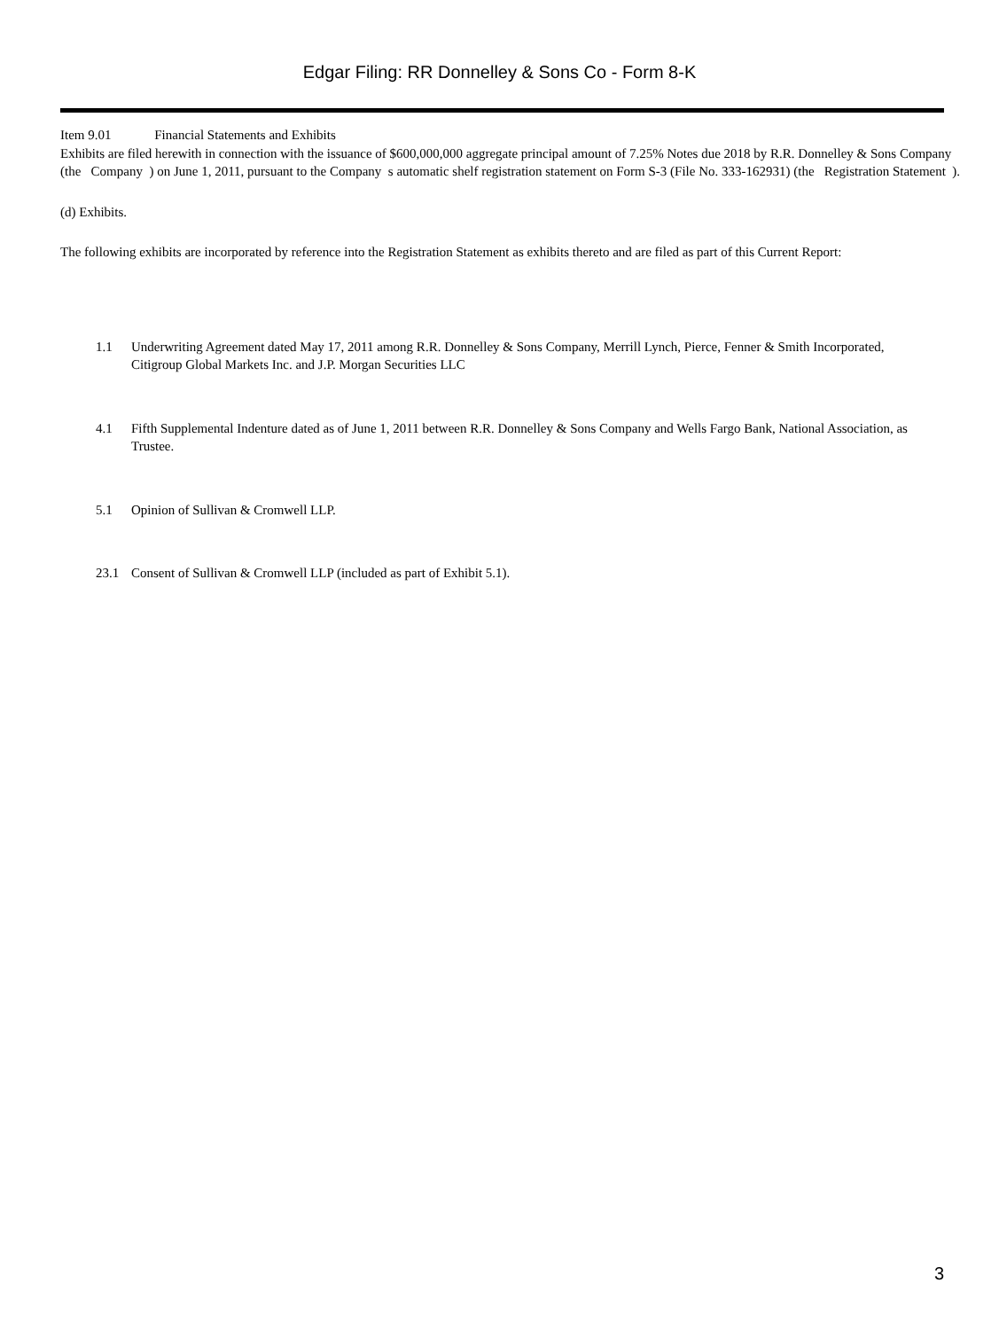Edgar Filing: RR Donnelley & Sons Co - Form 8-K
Item 9.01 Financial Statements and Exhibits
Exhibits are filed herewith in connection with the issuance of $600,000,000 aggregate principal amount of 7.25% Notes due 2018 by R.R. Donnelley & Sons Company (the Company ) on June 1, 2011, pursuant to the Company s automatic shelf registration statement on Form S-3 (File No. 333-162931) (the Registration Statement ).
(d) Exhibits.
The following exhibits are incorporated by reference into the Registration Statement as exhibits thereto and are filed as part of this Current Report:
1.1 Underwriting Agreement dated May 17, 2011 among R.R. Donnelley & Sons Company, Merrill Lynch, Pierce, Fenner & Smith Incorporated, Citigroup Global Markets Inc. and J.P. Morgan Securities LLC
4.1 Fifth Supplemental Indenture dated as of June 1, 2011 between R.R. Donnelley & Sons Company and Wells Fargo Bank, National Association, as Trustee.
5.1 Opinion of Sullivan & Cromwell LLP.
23.1 Consent of Sullivan & Cromwell LLP (included as part of Exhibit 5.1).
3